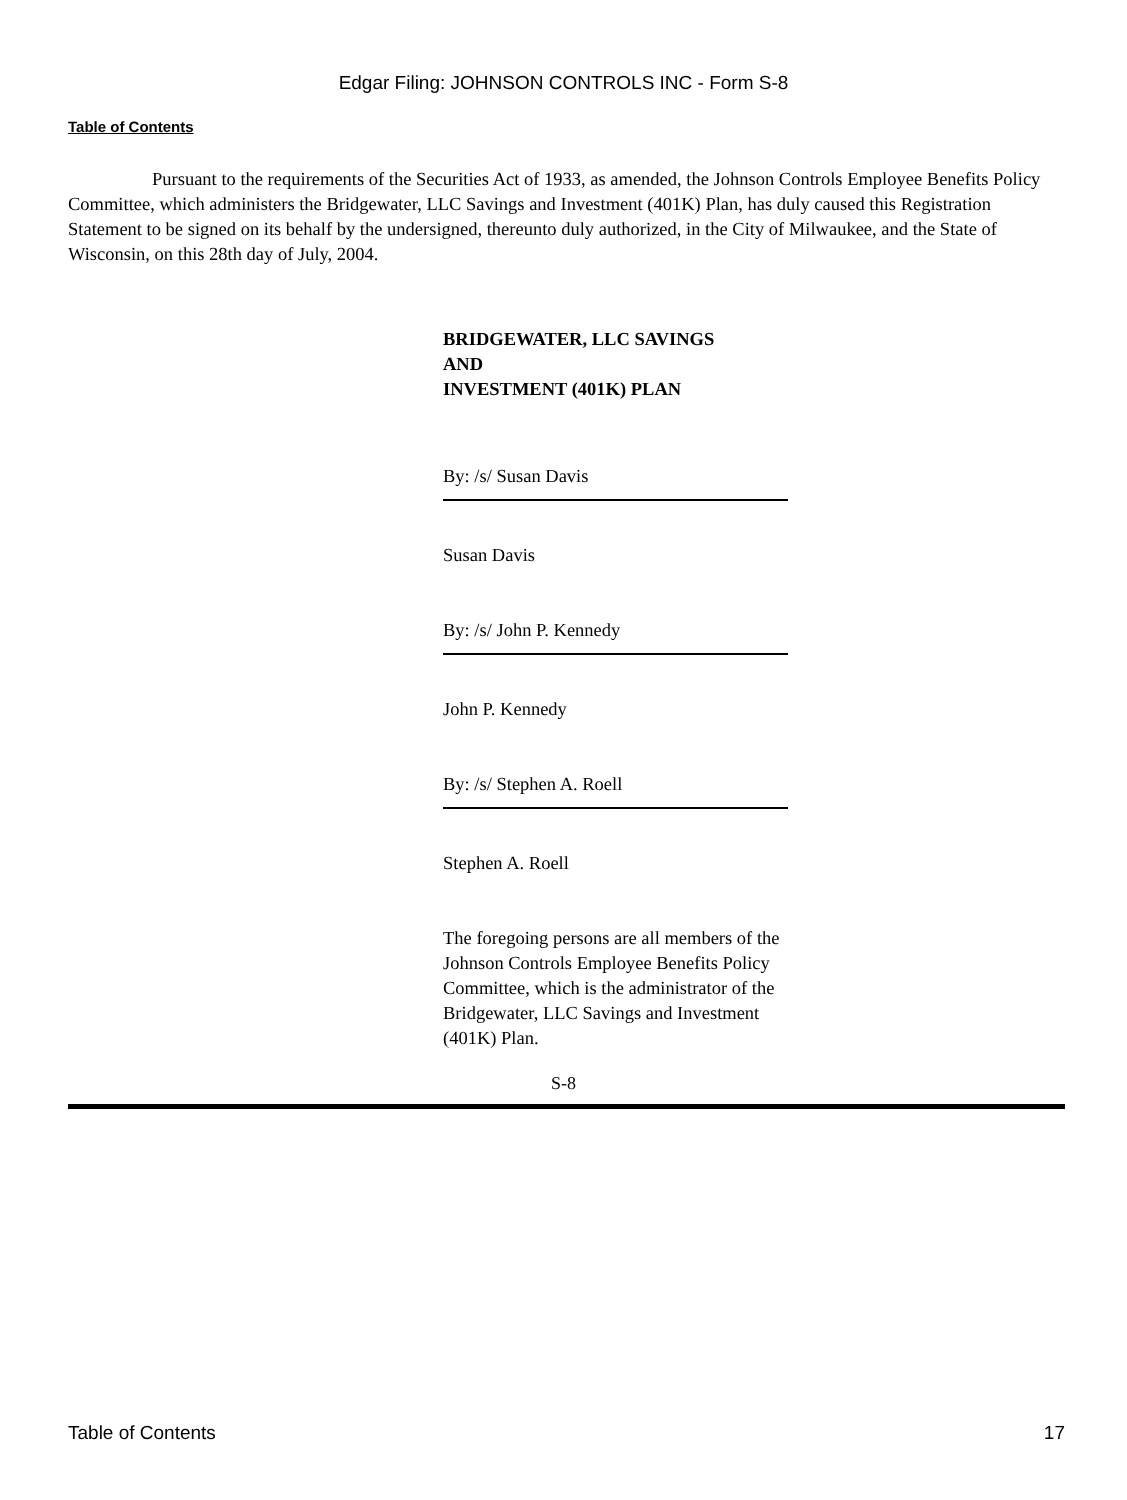Edgar Filing: JOHNSON CONTROLS INC - Form S-8
Table of Contents
Pursuant to the requirements of the Securities Act of 1933, as amended, the Johnson Controls Employee Benefits Policy Committee, which administers the Bridgewater, LLC Savings and Investment (401K) Plan, has duly caused this Registration Statement to be signed on its behalf by the undersigned, thereunto duly authorized, in the City of Milwaukee, and the State of Wisconsin, on this 28th day of July, 2004.
BRIDGEWATER, LLC SAVINGS
AND
INVESTMENT (401K) PLAN
By: /s/ Susan Davis
Susan Davis
By: /s/ John P. Kennedy
John P. Kennedy
By: /s/ Stephen A. Roell
Stephen A. Roell
The foregoing persons are all members of the Johnson Controls Employee Benefits Policy Committee, which is the administrator of the Bridgewater, LLC Savings and Investment (401K) Plan.
S-8
Table of Contents 17